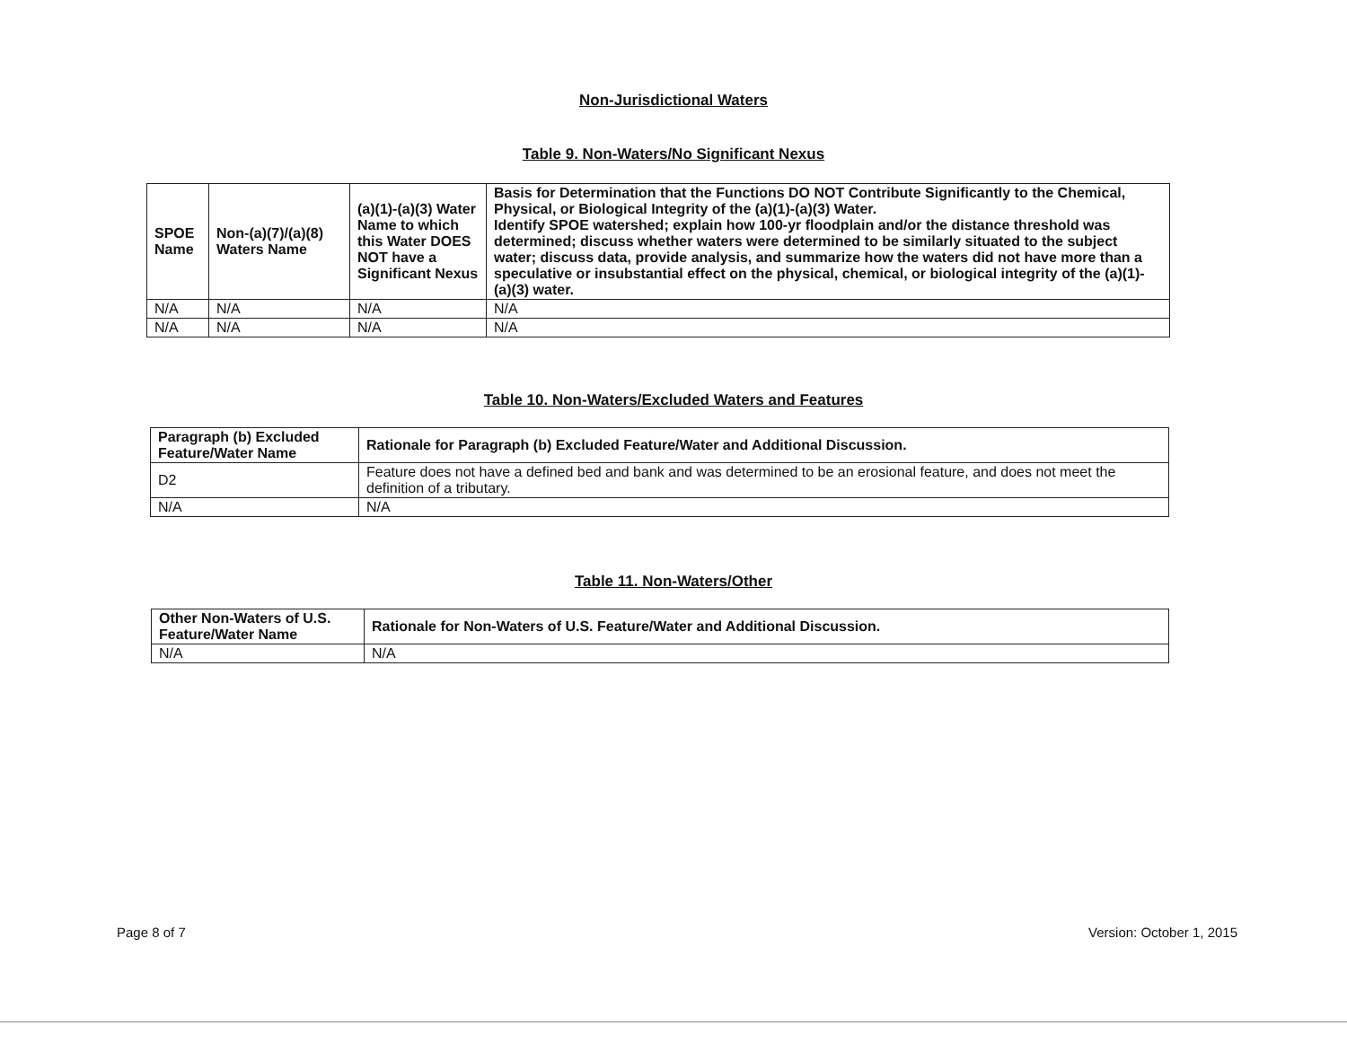Non-Jurisdictional Waters
Table 9. Non-Waters/No Significant Nexus
| SPOE Name | Non-(a)(7)/(a)(8) Waters Name | (a)(1)-(a)(3) Water Name to which this Water DOES NOT have a Significant Nexus | Basis for Determination that the Functions DO NOT Contribute Significantly to the Chemical, Physical, or Biological Integrity of the (a)(1)-(a)(3) Water. Identify SPOE watershed; explain how 100-yr floodplain and/or the distance threshold was determined; discuss whether waters were determined to be similarly situated to the subject water; discuss data, provide analysis, and summarize how the waters did not have more than a speculative or insubstantial effect on the physical, chemical, or biological integrity of the (a)(1)-(a)(3) water. |
| --- | --- | --- | --- |
| N/A | N/A | N/A | N/A |
| N/A | N/A | N/A | N/A |
Table 10. Non-Waters/Excluded Waters and Features
| Paragraph (b) Excluded Feature/Water Name | Rationale for Paragraph (b) Excluded Feature/Water and Additional Discussion. |
| --- | --- |
| D2 | Feature does not have a defined bed and bank and was determined to be an erosional feature, and does not meet the definition of a tributary. |
| N/A | N/A |
Table 11. Non-Waters/Other
| Other Non-Waters of U.S. Feature/Water Name | Rationale for Non-Waters of U.S. Feature/Water and Additional Discussion. |
| --- | --- |
| N/A | N/A |
Page 8 of 7 Version: October 1, 2015